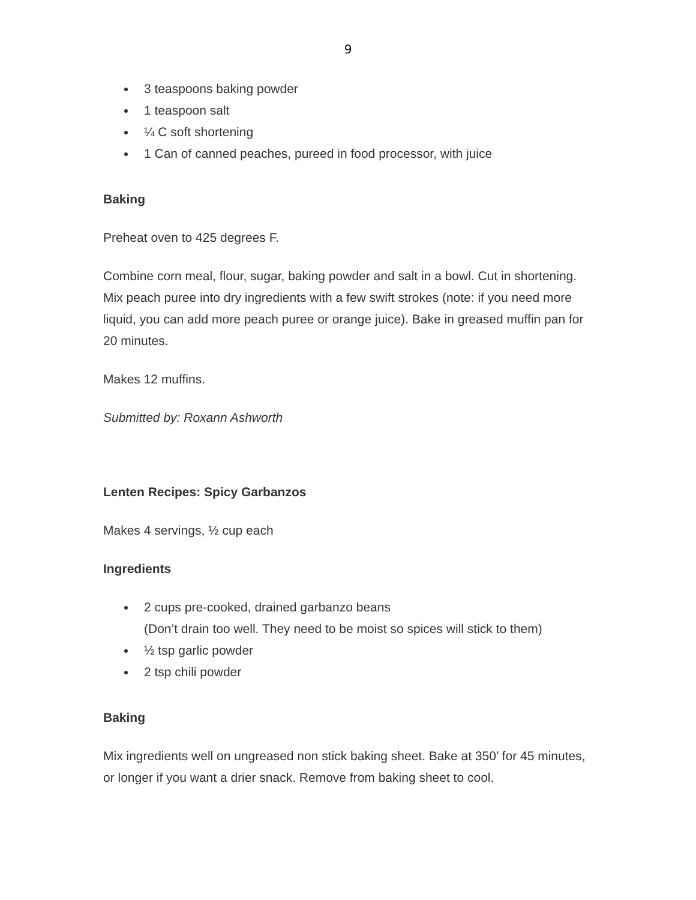9
3 teaspoons baking powder
1 teaspoon salt
¼ C soft shortening
1 Can of canned peaches, pureed in food processor, with juice
Baking
Preheat oven to 425 degrees F.
Combine corn meal, flour, sugar, baking powder and salt in a bowl. Cut in shortening. Mix peach puree into dry ingredients with a few swift strokes (note: if you need more liquid, you can add more peach puree or orange juice). Bake in greased muffin pan for 20 minutes.
Makes 12 muffins.
Submitted by: Roxann Ashworth
Lenten Recipes: Spicy Garbanzos
Makes 4 servings, ½ cup each
Ingredients
2 cups pre-cooked, drained garbanzo beans
(Don’t drain too well. They need to be moist so spices will stick to them)
½ tsp garlic powder
2 tsp chili powder
Baking
Mix ingredients well on ungreased non stick baking sheet. Bake at 350’ for 45 minutes, or longer if you want a drier snack. Remove from baking sheet to cool.